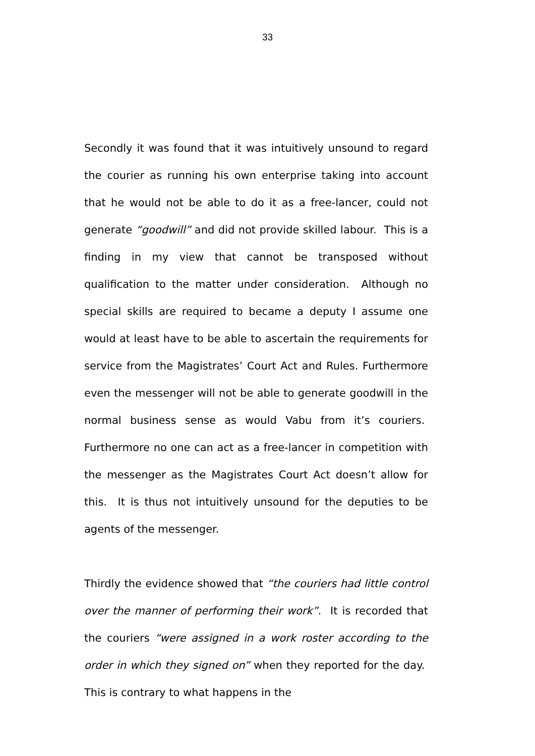33
Secondly it was found that it was intuitively unsound to regard the courier as running his own enterprise taking into account that he would not be able to do it as a free-lancer, could not generate “goodwill” and did not provide skilled labour. This is a finding in my view that cannot be transposed without qualification to the matter under consideration. Although no special skills are required to became a deputy I assume one would at least have to be able to ascertain the requirements for service from the Magistrates’ Court Act and Rules. Furthermore even the messenger will not be able to generate goodwill in the normal business sense as would Vabu from it’s couriers. Furthermore no one can act as a free-lancer in competition with the messenger as the Magistrates Court Act doesn’t allow for this. It is thus not intuitively unsound for the deputies to be agents of the messenger.
Thirdly the evidence showed that “the couriers had little control over the manner of performing their work”. It is recorded that the couriers “were assigned in a work roster according to the order in which they signed on” when they reported for the day. This is contrary to what happens in the